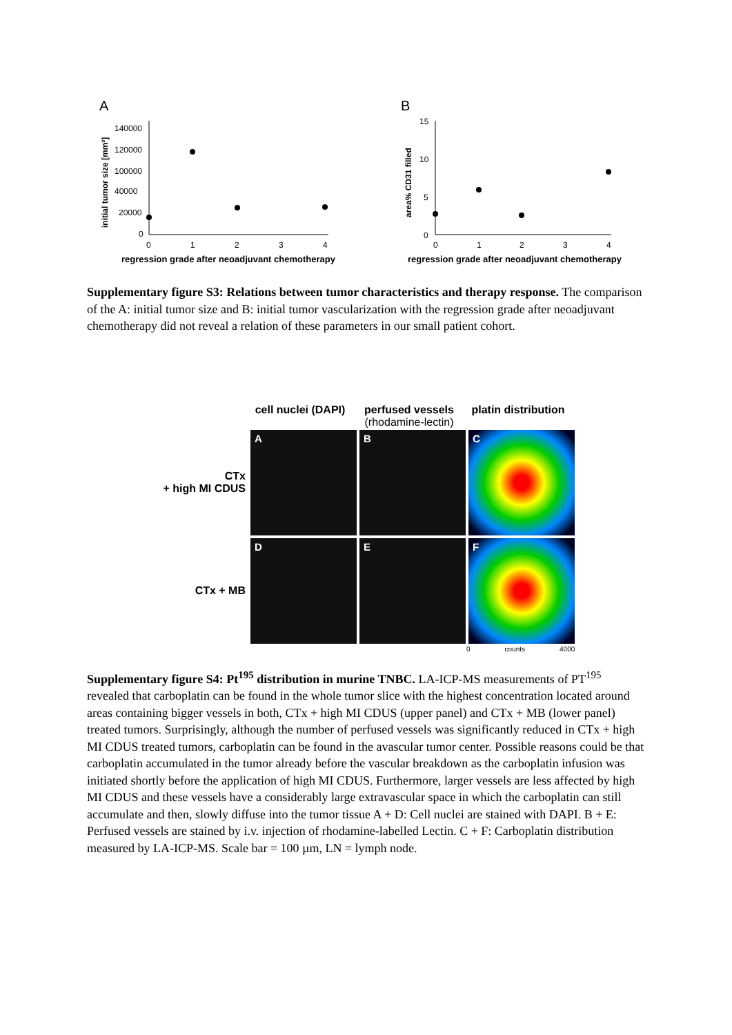A
140000
120000
100000
40000
20000
0
0
1
2
3
4
regression grade after neoadjuvant chemotherapy
initial tumor size [mm³]
B
15
10
5
0
0
1
2
3
4
regression grade after neoadjuvant chemotherapy
area% CD31 filled
Supplementary figure S3: Relations between tumor characteristics and therapy response. The comparison of the A: initial tumor size and B: initial tumor vascularization with the regression grade after neoadjuvant chemotherapy did not reveal a relation of these parameters in our small patient cohort.
cell nuclei (DAPI)
perfused vessels (rhodamine-lectin)
platin distribution
CTx
+ high MI CDUS
A
B
C
CTx + MB
D
E
F
0 counts 4000
Supplementary figure S4: Pt<sup>195</sup> distribution in murine TNBC. LA-ICP-MS measurements of PT<sup>195</sup> revealed that carboplatin can be found in the whole tumor slice with the highest concentration located around areas containing bigger vessels in both, CTx + high MI CDUS (upper panel) and CTx + MB (lower panel) treated tumors. Surprisingly, although the number of perfused vessels was significantly reduced in CTx + high MI CDUS treated tumors, carboplatin can be found in the avascular tumor center. Possible reasons could be that carboplatin accumulated in the tumor already before the vascular breakdown as the carboplatin infusion was initiated shortly before the application of high MI CDUS. Furthermore, larger vessels are less affected by high MI CDUS and these vessels have a considerably large extravascular space in which the carboplatin can still accumulate and then, slowly diffuse into the tumor tissue A + D: Cell nuclei are stained with DAPI. B + E: Perfused vessels are stained by i.v. injection of rhodamine-labelled Lectin. C + F: Carboplatin distribution measured by LA-ICP-MS. Scale bar = 100 µm, LN = lymph node.